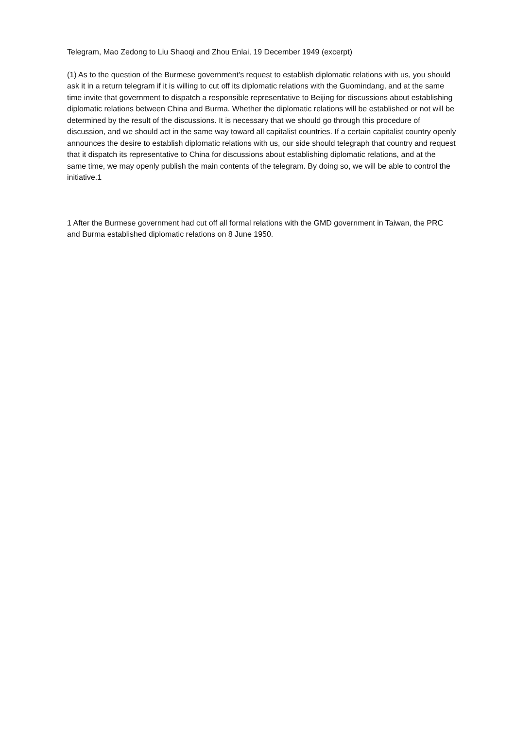Telegram, Mao Zedong to Liu Shaoqi and Zhou Enlai, 19 December 1949 (excerpt)
(1) As to the question of the Burmese government's request to establish diplomatic relations with us, you should ask it in a return telegram if it is willing to cut off its diplomatic relations with the Guomindang, and at the same time invite that government to dispatch a responsible representative to Beijing for discussions about establishing diplomatic relations between China and Burma. Whether the diplomatic relations will be established or not will be determined by the result of the discussions. It is necessary that we should go through this procedure of discussion, and we should act in the same way toward all capitalist countries. If a certain capitalist country openly announces the desire to establish diplomatic relations with us, our side should telegraph that country and request that it dispatch its representative to China for discussions about establishing diplomatic relations, and at the same time, we may openly publish the main contents of the telegram. By doing so, we will be able to control the initiative.1
1 After the Burmese government had cut off all formal relations with the GMD government in Taiwan, the PRC and Burma established diplomatic relations on 8 June 1950.